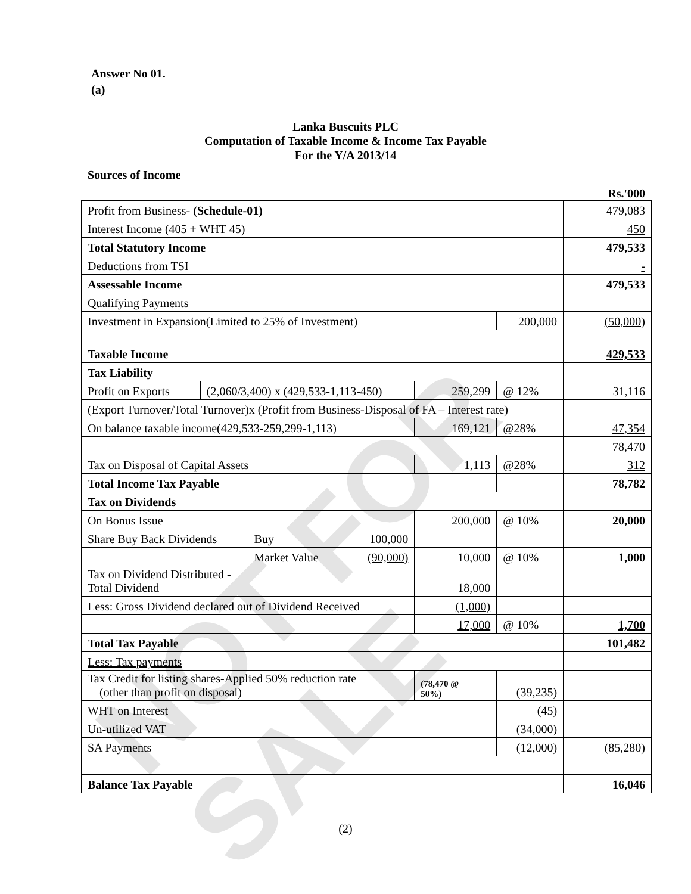NOT FOR SALE
Answer No 01.
(a)
Lanka Buscuits PLC
Computation of Taxable Income & Income Tax Payable
For the Y/A 2013/14
Sources of Income
Rs.'000
| Profit from Business- (Schedule-01) | | | | | | 479,083 |
| Interest Income (405 + WHT 45) | | | | | | 450 |
| Total Statutory Income | | | | | | 479,533 |
| Deductions from TSI | | | | | | - |
| Assessable Income | | | | | | 479,533 |
| Qualifying Payments | | | | | | |
| Investment in Expansion(Limited to 25% of Investment) | | | | | 200,000 | (50,000) |
| Taxable Income | | | | | | 429,533 |
| Tax Liability | | | | | | |
| Profit on Exports | (2,060/3,400) x (429,533-1,113-450) | | | 259,299 | @ 12% | 31,116 |
| (Export Turnover/Total Turnover)x (Profit from Business-Disposal of FA – Interest rate) | | | | | | |
| On balance taxable income(429,533-259,299-1,113) | | | | 169,121 | @28% | 47,354 |
| | | | | | | 78,470 |
| Tax on Disposal of Capital Assets | | | | 1,113 | @28% | 312 |
| Total Income Tax Payable | | | | | | 78,782 |
| Tax on Dividends | | | | | | |
| On Bonus Issue | | | | 200,000 | @ 10% | 20,000 |
| Share Buy Back Dividends | | Buy | 100,000 | | | |
| | | Market Value | (90,000) | 10,000 | @ 10% | 1,000 |
| Tax on Dividend Distributed - Total Dividend | | | | 18,000 | | |
| Less: Gross Dividend declared out of Dividend Received | | | | (1,000) | | |
| | | | | 17,000 | @ 10% | 1,700 |
| Total Tax Payable | | | | | | 101,482 |
| Less: Tax payments | | | | | | |
| Tax Credit for listing shares-Applied 50% reduction rate (other than profit on disposal) | | | | (78,470 @ 50%) | (39,235) | |
| WHT on Interest | | | | | (45) | |
| Un-utilized VAT | | | | | (34,000) | |
| SA Payments | | | | | (12,000) | (85,280) |
| Balance Tax Payable | | | | | | 16,046 |
(2)